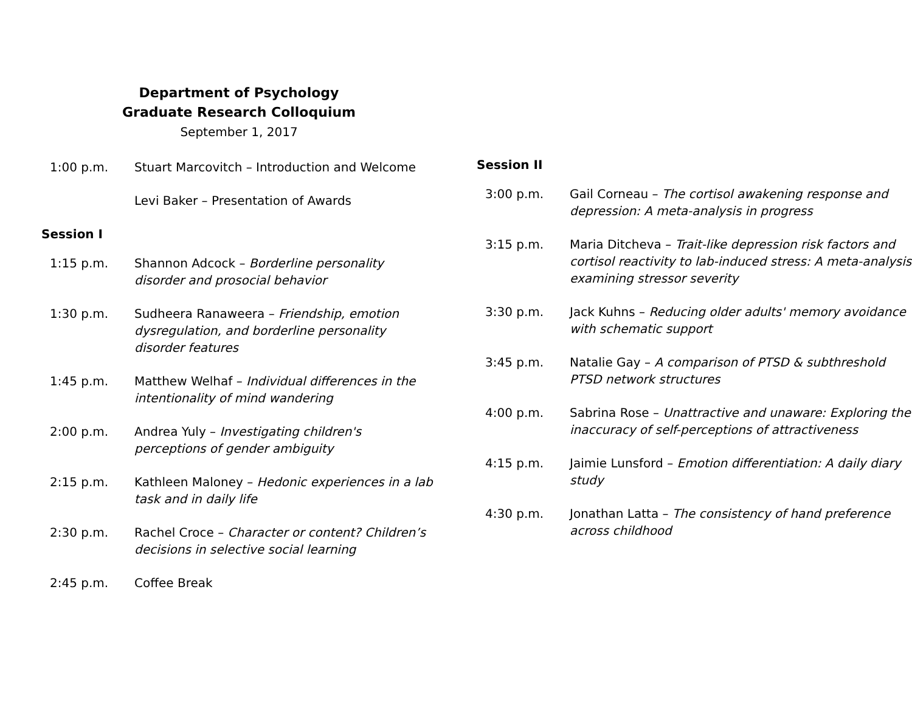Department of Psychology
Graduate Research Colloquium
September 1, 2017
1:00 p.m. Stuart Marcovitch – Introduction and Welcome
Levi Baker – Presentation of Awards
Session I
1:15 p.m. Shannon Adcock – Borderline personality disorder and prosocial behavior
1:30 p.m. Sudheera Ranaweera – Friendship, emotion dysregulation, and borderline personality disorder features
1:45 p.m. Matthew Welhaf – Individual differences in the intentionality of mind wandering
2:00 p.m. Andrea Yuly – Investigating children's perceptions of gender ambiguity
2:15 p.m. Kathleen Maloney – Hedonic experiences in a lab task and in daily life
2:30 p.m. Rachel Croce – Character or content? Children’s decisions in selective social learning
2:45 p.m. Coffee Break
Session II
3:00 p.m. Gail Corneau – The cortisol awakening response and depression: A meta-analysis in progress
3:15 p.m. Maria Ditcheva – Trait-like depression risk factors and cortisol reactivity to lab-induced stress: A meta-analysis examining stressor severity
3:30 p.m. Jack Kuhns – Reducing older adults' memory avoidance with schematic support
3:45 p.m. Natalie Gay – A comparison of PTSD & subthreshold PTSD network structures
4:00 p.m. Sabrina Rose – Unattractive and unaware: Exploring the inaccuracy of self-perceptions of attractiveness
4:15 p.m. Jaimie Lunsford – Emotion differentiation: A daily diary study
4:30 p.m. Jonathan Latta – The consistency of hand preference across childhood